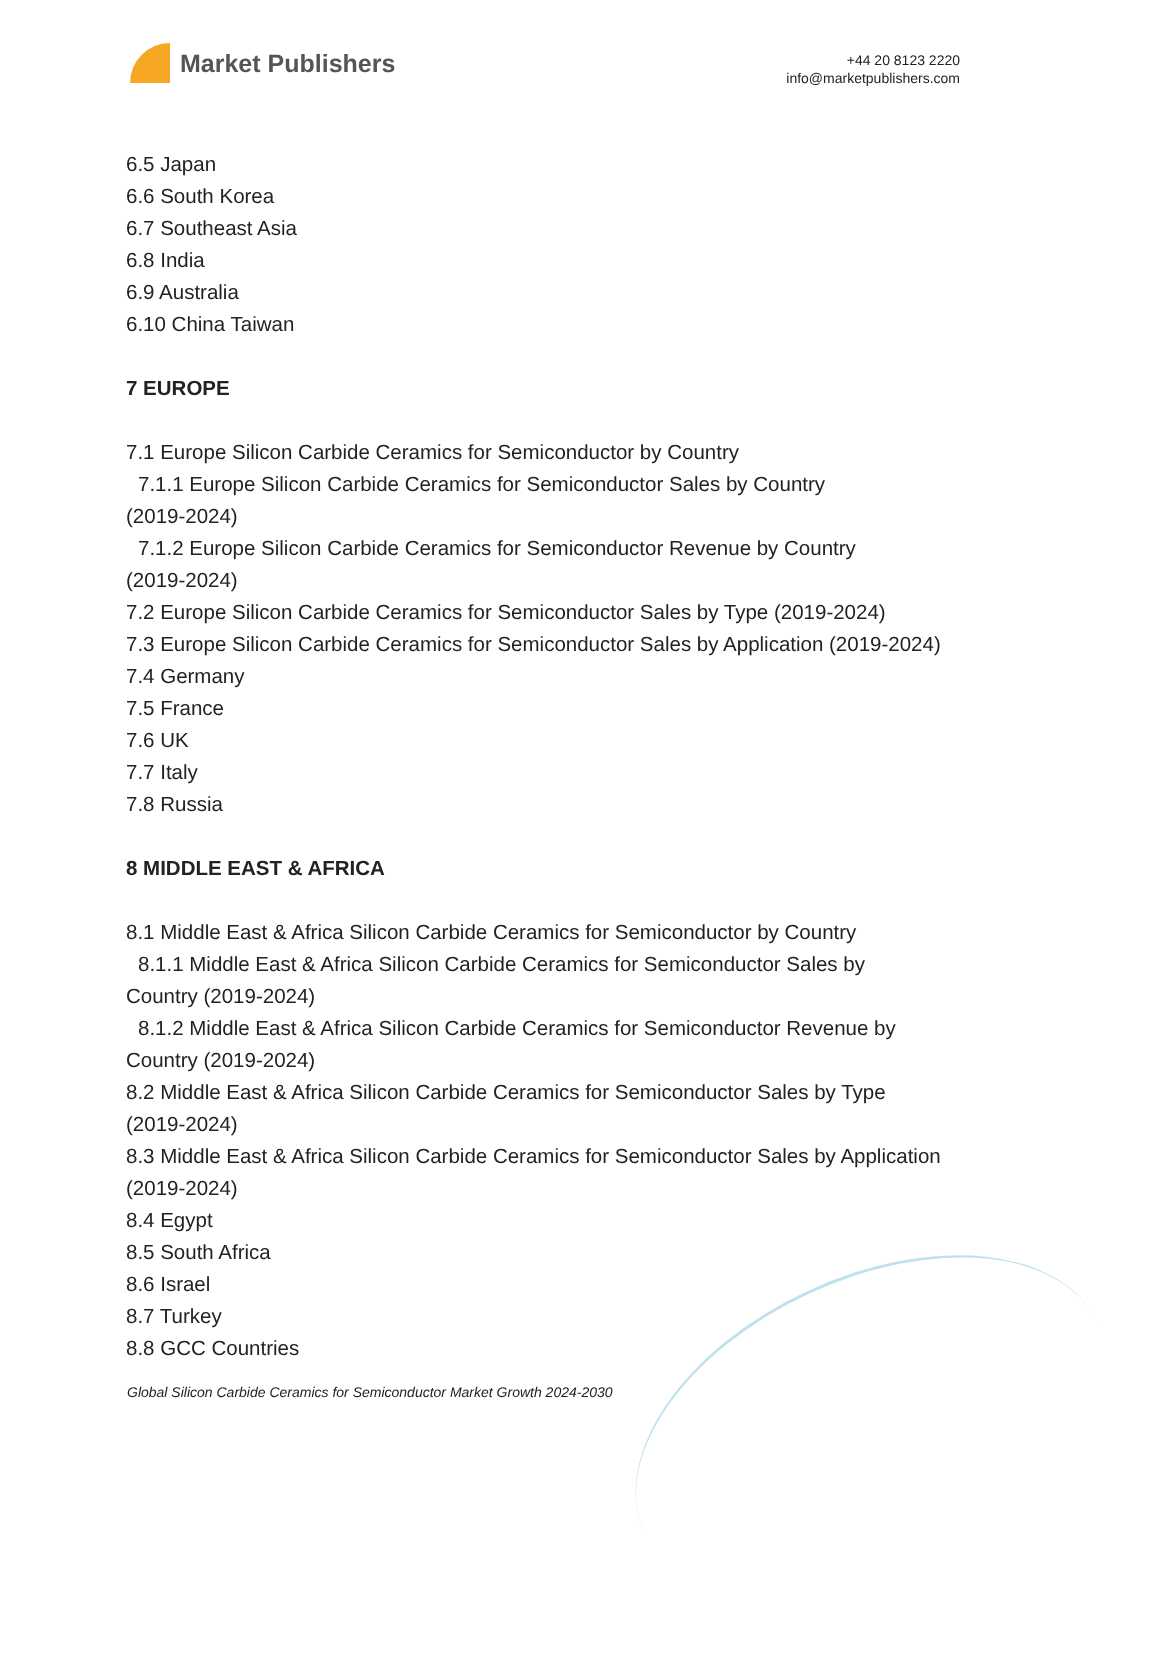Market Publishers
+44 20 8123 2220
info@marketpublishers.com
6.5 Japan
6.6 South Korea
6.7 Southeast Asia
6.8 India
6.9 Australia
6.10 China Taiwan
7 EUROPE
7.1 Europe Silicon Carbide Ceramics for Semiconductor by Country
7.1.1 Europe Silicon Carbide Ceramics for Semiconductor Sales by Country
(2019-2024)
7.1.2 Europe Silicon Carbide Ceramics for Semiconductor Revenue by Country
(2019-2024)
7.2 Europe Silicon Carbide Ceramics for Semiconductor Sales by Type (2019-2024)
7.3 Europe Silicon Carbide Ceramics for Semiconductor Sales by Application (2019-2024)
7.4 Germany
7.5 France
7.6 UK
7.7 Italy
7.8 Russia
8 MIDDLE EAST & AFRICA
8.1 Middle East & Africa Silicon Carbide Ceramics for Semiconductor by Country
8.1.1 Middle East & Africa Silicon Carbide Ceramics for Semiconductor Sales by
Country (2019-2024)
8.1.2 Middle East & Africa Silicon Carbide Ceramics for Semiconductor Revenue by
Country (2019-2024)
8.2 Middle East & Africa Silicon Carbide Ceramics for Semiconductor Sales by Type (2019-2024)
8.3 Middle East & Africa Silicon Carbide Ceramics for Semiconductor Sales by Application (2019-2024)
8.4 Egypt
8.5 South Africa
8.6 Israel
8.7 Turkey
8.8 GCC Countries
Global Silicon Carbide Ceramics for Semiconductor Market Growth 2024-2030